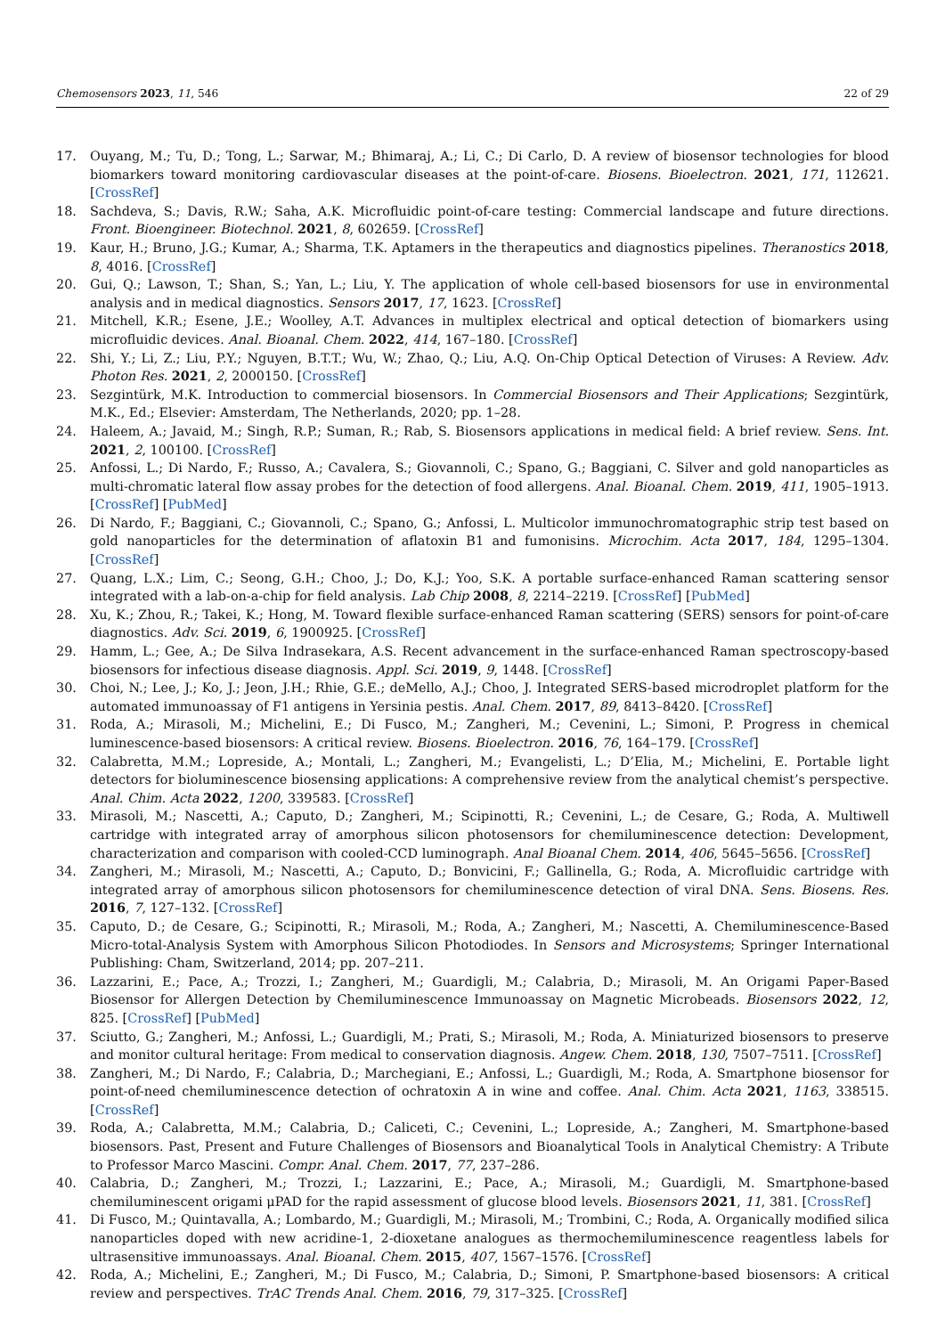Chemosensors 2023, 11, 546 22 of 29
17. Ouyang, M.; Tu, D.; Tong, L.; Sarwar, M.; Bhimaraj, A.; Li, C.; Di Carlo, D. A review of biosensor technologies for blood biomarkers toward monitoring cardiovascular diseases at the point-of-care. Biosens. Bioelectron. 2021, 171, 112621. [CrossRef]
18. Sachdeva, S.; Davis, R.W.; Saha, A.K. Microfluidic point-of-care testing: Commercial landscape and future directions. Front. Bioengineer. Biotechnol. 2021, 8, 602659. [CrossRef]
19. Kaur, H.; Bruno, J.G.; Kumar, A.; Sharma, T.K. Aptamers in the therapeutics and diagnostics pipelines. Theranostics 2018, 8, 4016. [CrossRef]
20. Gui, Q.; Lawson, T.; Shan, S.; Yan, L.; Liu, Y. The application of whole cell-based biosensors for use in environmental analysis and in medical diagnostics. Sensors 2017, 17, 1623. [CrossRef]
21. Mitchell, K.R.; Esene, J.E.; Woolley, A.T. Advances in multiplex electrical and optical detection of biomarkers using microfluidic devices. Anal. Bioanal. Chem. 2022, 414, 167–180. [CrossRef]
22. Shi, Y.; Li, Z.; Liu, P.Y.; Nguyen, B.T.T.; Wu, W.; Zhao, Q.; Liu, A.Q. On-Chip Optical Detection of Viruses: A Review. Adv. Photon Res. 2021, 2, 2000150. [CrossRef]
23. Sezgintürk, M.K. Introduction to commercial biosensors. In Commercial Biosensors and Their Applications; Sezgintürk, M.K., Ed.; Elsevier: Amsterdam, The Netherlands, 2020; pp. 1–28.
24. Haleem, A.; Javaid, M.; Singh, R.P.; Suman, R.; Rab, S. Biosensors applications in medical field: A brief review. Sens. Int. 2021, 2, 100100. [CrossRef]
25. Anfossi, L.; Di Nardo, F.; Russo, A.; Cavalera, S.; Giovannoli, C.; Spano, G.; Baggiani, C. Silver and gold nanoparticles as multi-chromatic lateral flow assay probes for the detection of food allergens. Anal. Bioanal. Chem. 2019, 411, 1905–1913. [CrossRef] [PubMed]
26. Di Nardo, F.; Baggiani, C.; Giovannoli, C.; Spano, G.; Anfossi, L. Multicolor immunochromatographic strip test based on gold nanoparticles for the determination of aflatoxin B1 and fumonisins. Microchim. Acta 2017, 184, 1295–1304. [CrossRef]
27. Quang, L.X.; Lim, C.; Seong, G.H.; Choo, J.; Do, K.J.; Yoo, S.K. A portable surface-enhanced Raman scattering sensor integrated with a lab-on-a-chip for field analysis. Lab Chip 2008, 8, 2214–2219. [CrossRef] [PubMed]
28. Xu, K.; Zhou, R.; Takei, K.; Hong, M. Toward flexible surface-enhanced Raman scattering (SERS) sensors for point-of-care diagnostics. Adv. Sci. 2019, 6, 1900925. [CrossRef]
29. Hamm, L.; Gee, A.; De Silva Indrasekara, A.S. Recent advancement in the surface-enhanced Raman spectroscopy-based biosensors for infectious disease diagnosis. Appl. Sci. 2019, 9, 1448. [CrossRef]
30. Choi, N.; Lee, J.; Ko, J.; Jeon, J.H.; Rhie, G.E.; deMello, A.J.; Choo, J. Integrated SERS-based microdroplet platform for the automated immunoassay of F1 antigens in Yersinia pestis. Anal. Chem. 2017, 89, 8413–8420. [CrossRef]
31. Roda, A.; Mirasoli, M.; Michelini, E.; Di Fusco, M.; Zangheri, M.; Cevenini, L.; Simoni, P. Progress in chemical luminescence-based biosensors: A critical review. Biosens. Bioelectron. 2016, 76, 164–179. [CrossRef]
32. Calabretta, M.M.; Lopreside, A.; Montali, L.; Zangheri, M.; Evangelisti, L.; D’Elia, M.; Michelini, E. Portable light detectors for bioluminescence biosensing applications: A comprehensive review from the analytical chemist’s perspective. Anal. Chim. Acta 2022, 1200, 339583. [CrossRef]
33. Mirasoli, M.; Nascetti, A.; Caputo, D.; Zangheri, M.; Scipinotti, R.; Cevenini, L.; de Cesare, G.; Roda, A. Multiwell cartridge with integrated array of amorphous silicon photosensors for chemiluminescence detection: Development, characterization and comparison with cooled-CCD luminograph. Anal Bioanal Chem. 2014, 406, 5645–5656. [CrossRef]
34. Zangheri, M.; Mirasoli, M.; Nascetti, A.; Caputo, D.; Bonvicini, F.; Gallinella, G.; Roda, A. Microfluidic cartridge with integrated array of amorphous silicon photosensors for chemiluminescence detection of viral DNA. Sens. Biosens. Res. 2016, 7, 127–132. [CrossRef]
35. Caputo, D.; de Cesare, G.; Scipinotti, R.; Mirasoli, M.; Roda, A.; Zangheri, M.; Nascetti, A. Chemiluminescence-Based Micro-total-Analysis System with Amorphous Silicon Photodiodes. In Sensors and Microsystems; Springer International Publishing: Cham, Switzerland, 2014; pp. 207–211.
36. Lazzarini, E.; Pace, A.; Trozzi, I.; Zangheri, M.; Guardigli, M.; Calabria, D.; Mirasoli, M. An Origami Paper-Based Biosensor for Allergen Detection by Chemiluminescence Immunoassay on Magnetic Microbeads. Biosensors 2022, 12, 825. [CrossRef] [PubMed]
37. Sciutto, G.; Zangheri, M.; Anfossi, L.; Guardigli, M.; Prati, S.; Mirasoli, M.; Roda, A. Miniaturized biosensors to preserve and monitor cultural heritage: From medical to conservation diagnosis. Angew. Chem. 2018, 130, 7507–7511. [CrossRef]
38. Zangheri, M.; Di Nardo, F.; Calabria, D.; Marchegiani, E.; Anfossi, L.; Guardigli, M.; Roda, A. Smartphone biosensor for point-of-need chemiluminescence detection of ochratoxin A in wine and coffee. Anal. Chim. Acta 2021, 1163, 338515. [CrossRef]
39. Roda, A.; Calabretta, M.M.; Calabria, D.; Caliceti, C.; Cevenini, L.; Lopreside, A.; Zangheri, M. Smartphone-based biosensors. Past, Present and Future Challenges of Biosensors and Bioanalytical Tools in Analytical Chemistry: A Tribute to Professor Marco Mascini. Compr. Anal. Chem. 2017, 77, 237–286.
40. Calabria, D.; Zangheri, M.; Trozzi, I.; Lazzarini, E.; Pace, A.; Mirasoli, M.; Guardigli, M. Smartphone-based chemiluminescent origami μPAD for the rapid assessment of glucose blood levels. Biosensors 2021, 11, 381. [CrossRef]
41. Di Fusco, M.; Quintavalla, A.; Lombardo, M.; Guardigli, M.; Mirasoli, M.; Trombini, C.; Roda, A. Organically modified silica nanoparticles doped with new acridine-1, 2-dioxetane analogues as thermochemiluminescence reagentless labels for ultrasensitive immunoassays. Anal. Bioanal. Chem. 2015, 407, 1567–1576. [CrossRef]
42. Roda, A.; Michelini, E.; Zangheri, M.; Di Fusco, M.; Calabria, D.; Simoni, P. Smartphone-based biosensors: A critical review and perspectives. TrAC Trends Anal. Chem. 2016, 79, 317–325. [CrossRef]